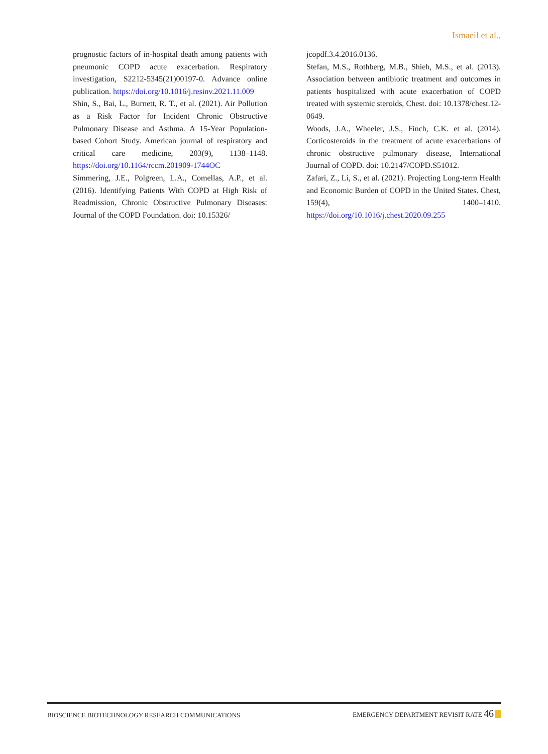Ismaeil et al.,
prognostic factors of in-hospital death among patients with pneumonic COPD acute exacerbation. Respiratory investigation, S2212-5345(21)00197-0. Advance online publication. https://doi.org/10.1016/j.resinv.2021.11.009
Shin, S., Bai, L., Burnett, R. T., et al. (2021). Air Pollution as a Risk Factor for Incident Chronic Obstructive Pulmonary Disease and Asthma. A 15-Year Population-based Cohort Study. American journal of respiratory and critical care medicine, 203(9), 1138–1148. https://doi.org/10.1164/rccm.201909-1744OC
Simmering, J.E., Polgreen, L.A., Comellas, A.P., et al. (2016). Identifying Patients With COPD at High Risk of Readmission, Chronic Obstructive Pulmonary Diseases: Journal of the COPD Foundation. doi: 10.15326/
jcopdf.3.4.2016.0136.
Stefan, M.S., Rothberg, M.B., Shieh, M.S., et al. (2013). Association between antibiotic treatment and outcomes in patients hospitalized with acute exacerbation of COPD treated with systemic steroids, Chest. doi: 10.1378/chest.12-0649.
Woods, J.A., Wheeler, J.S., Finch, C.K. et al. (2014). Corticosteroids in the treatment of acute exacerbations of chronic obstructive pulmonary disease, International Journal of COPD. doi: 10.2147/COPD.S51012.
Zafari, Z., Li, S., et al. (2021). Projecting Long-term Health and Economic Burden of COPD in the United States. Chest, 159(4), 1400–1410. https://doi.org/10.1016/j.chest.2020.09.255
BIOSCIENCE BIOTECHNOLOGY RESEARCH COMMUNICATIONS EMERGENCY DEPARTMENT REVISIT RATE 46